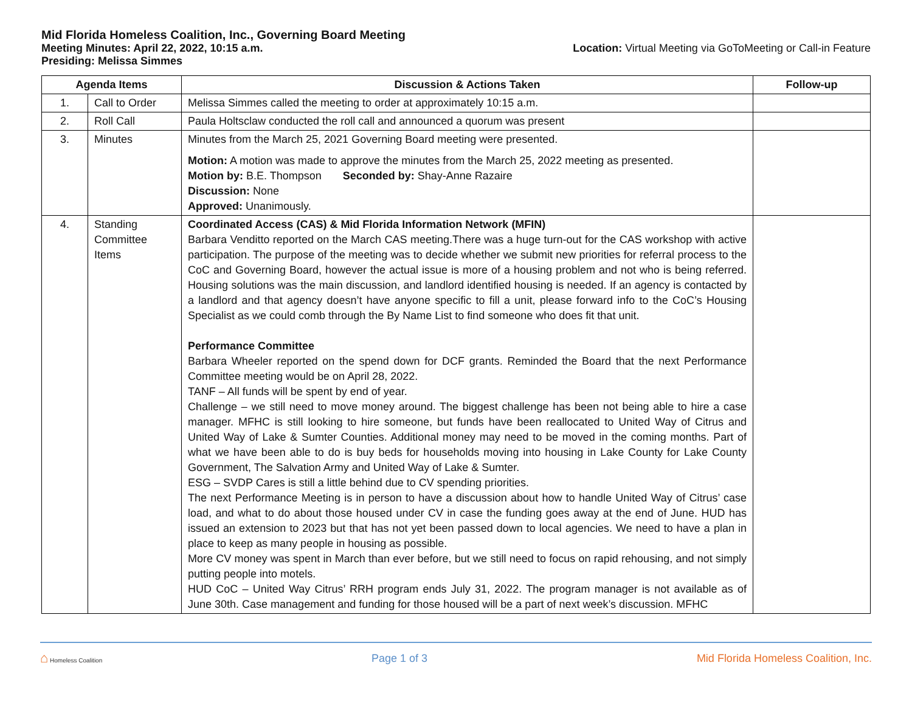Mid Florida Homeless Coalition, Inc., Governing Board Meeting
Meeting Minutes: April 22, 2022, 10:15 a.m. Location: Virtual Meeting via GoToMeeting or Call-in Feature
Presiding: Melissa Simmes
| Agenda Items | | Discussion & Actions Taken | Follow-up |
| --- | --- | --- | --- |
| 1. | Call to Order | Melissa Simmes called the meeting to order at approximately 10:15 a.m. | |
| 2. | Roll Call | Paula Holtsclaw conducted the roll call and announced a quorum was present | |
| 3. | Minutes | Minutes from the March 25, 2021 Governing Board meeting were presented. Motion: A motion was made to approve the minutes from the March 25, 2022 meeting as presented. Motion by: B.E. Thompson Seconded by: Shay-Anne Razaire Discussion: None Approved: Unanimously. | |
| 4. | Standing Committee Items | Coordinated Access (CAS) & Mid Florida Information Network (MFIN) Barbara Venditto reported on the March CAS meeting.There was a huge turn-out for the CAS workshop with active participation. The purpose of the meeting was to decide whether we submit new priorities for referral process to the CoC and Governing Board, however the actual issue is more of a housing problem and not who is being referred. Housing solutions was the main discussion, and landlord identified housing is needed. If an agency is contacted by a landlord and that agency doesn’t have anyone specific to fill a unit, please forward info to the CoC’s Housing Specialist as we could comb through the By Name List to find someone who does fit that unit. Performance Committee Barbara Wheeler reported on the spend down for DCF grants. Reminded the Board that the next Performance Committee meeting would be on April 28, 2022. TANF – All funds will be spent by end of year. Challenge – we still need to move money around. The biggest challenge has been not being able to hire a case manager. MFHC is still looking to hire someone, but funds have been reallocated to United Way of Citrus and United Way of Lake & Sumter Counties. Additional money may need to be moved in the coming months. Part of what we have been able to do is buy beds for households moving into housing in Lake County for Lake County Government, The Salvation Army and United Way of Lake & Sumter. ESG – SVDP Cares is still a little behind due to CV spending priorities. The next Performance Meeting is in person to have a discussion about how to handle United Way of Citrus’ case load, and what to do about those housed under CV in case the funding goes away at the end of June. HUD has issued an extension to 2023 but that has not yet been passed down to local agencies. We need to have a plan in place to keep as many people in housing as possible. More CV money was spent in March than ever before, but we still need to focus on rapid rehousing, and not simply putting people into motels. HUD CoC – United Way Citrus’ RRH program ends July 31, 2022. The program manager is not available as of June 30th. Case management and funding for those housed will be a part of next week’s discussion. MFHC | |
⌂ Homeless Coalition
Page 1 of 3
Mid Florida Homeless Coalition, Inc.